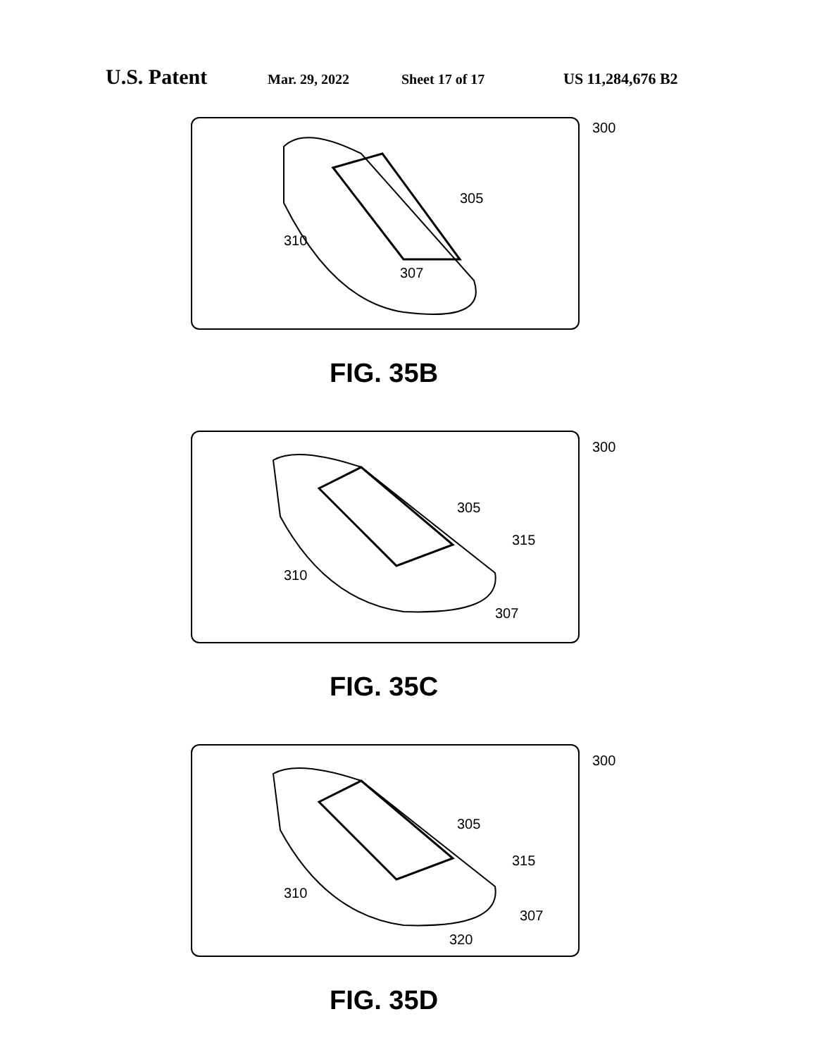U.S. Patent Mar. 29, 2022 Sheet 17 of 17 US 11,284,676 B2
300
305
310
307
FIG. 35B
300
305
315
310
307
FIG. 35C
300
305
315
310
307
320
FIG. 35D